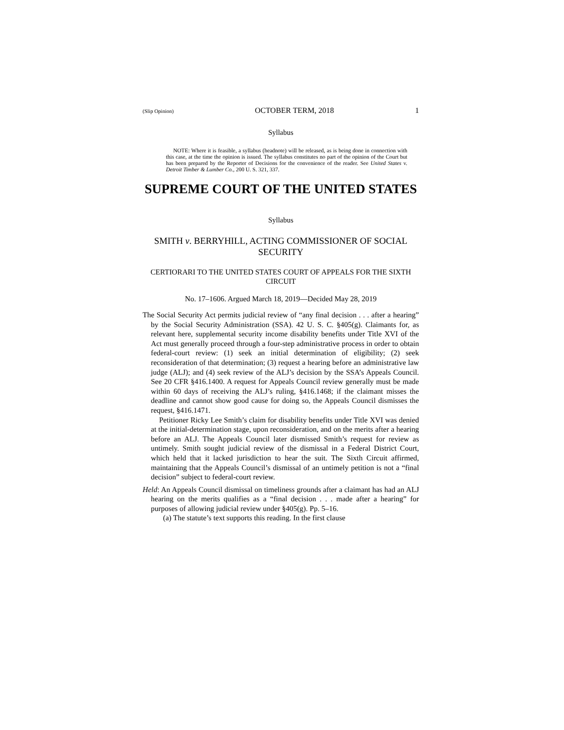(Slip Opinion) OCTOBER TERM, 2018 1
Syllabus
NOTE: Where it is feasible, a syllabus (headnote) will be released, as is being done in connection with this case, at the time the opinion is issued. The syllabus constitutes no part of the opinion of the Court but has been prepared by the Reporter of Decisions for the convenience of the reader. See United States v. Detroit Timber & Lumber Co., 200 U. S. 321, 337.
SUPREME COURT OF THE UNITED STATES
Syllabus
SMITH v. BERRYHILL, ACTING COMMISSIONER OF SOCIAL SECURITY
CERTIORARI TO THE UNITED STATES COURT OF APPEALS FOR THE SIXTH CIRCUIT
No. 17–1606. Argued March 18, 2019—Decided May 28, 2019
The Social Security Act permits judicial review of “any final decision . . . after a hearing” by the Social Security Administration (SSA). 42 U. S. C. §405(g). Claimants for, as relevant here, supplemental security income disability benefits under Title XVI of the Act must generally proceed through a four-step administrative process in order to obtain federal-court review: (1) seek an initial determination of eligibility; (2) seek reconsideration of that determination; (3) request a hearing before an administrative law judge (ALJ); and (4) seek review of the ALJ’s decision by the SSA’s Appeals Council. See 20 CFR §416.1400. A request for Appeals Council review generally must be made within 60 days of receiving the ALJ’s ruling, §416.1468; if the claimant misses the deadline and cannot show good cause for doing so, the Appeals Council dismisses the request, §416.1471.
Petitioner Ricky Lee Smith’s claim for disability benefits under Title XVI was denied at the initial-determination stage, upon reconsideration, and on the merits after a hearing before an ALJ. The Appeals Council later dismissed Smith’s request for review as untimely. Smith sought judicial review of the dismissal in a Federal District Court, which held that it lacked jurisdiction to hear the suit. The Sixth Circuit affirmed, maintaining that the Appeals Council’s dismissal of an untimely petition is not a “final decision” subject to federal-court review.
Held: An Appeals Council dismissal on timeliness grounds after a claimant has had an ALJ hearing on the merits qualifies as a “final decision . . . made after a hearing” for purposes of allowing judicial review under §405(g). Pp. 5–16.
(a) The statute’s text supports this reading. In the first clause